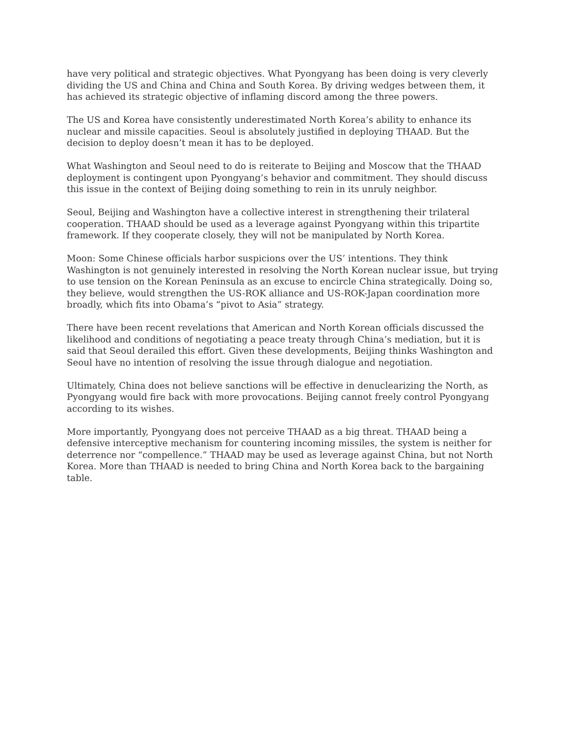have very political and strategic objectives. What Pyongyang has been doing is very cleverly dividing the US and China and China and South Korea. By driving wedges between them, it has achieved its strategic objective of inflaming discord among the three powers.
The US and Korea have consistently underestimated North Korea’s ability to enhance its nuclear and missile capacities. Seoul is absolutely justified in deploying THAAD. But the decision to deploy doesn’t mean it has to be deployed.
What Washington and Seoul need to do is reiterate to Beijing and Moscow that the THAAD deployment is contingent upon Pyongyang’s behavior and commitment. They should discuss this issue in the context of Beijing doing something to rein in its unruly neighbor.
Seoul, Beijing and Washington have a collective interest in strengthening their trilateral cooperation. THAAD should be used as a leverage against Pyongyang within this tripartite framework. If they cooperate closely, they will not be manipulated by North Korea.
Moon: Some Chinese officials harbor suspicions over the US’ intentions. They think Washington is not genuinely interested in resolving the North Korean nuclear issue, but trying to use tension on the Korean Peninsula as an excuse to encircle China strategically. Doing so, they believe, would strengthen the US-ROK alliance and US-ROK-Japan coordination more broadly, which fits into Obama’s “pivot to Asia” strategy.
There have been recent revelations that American and North Korean officials discussed the likelihood and conditions of negotiating a peace treaty through China’s mediation, but it is said that Seoul derailed this effort. Given these developments, Beijing thinks Washington and Seoul have no intention of resolving the issue through dialogue and negotiation.
Ultimately, China does not believe sanctions will be effective in denuclearizing the North, as Pyongyang would fire back with more provocations. Beijing cannot freely control Pyongyang according to its wishes.
More importantly, Pyongyang does not perceive THAAD as a big threat. THAAD being a defensive interceptive mechanism for countering incoming missiles, the system is neither for deterrence nor “compellence.” THAAD may be used as leverage against China, but not North Korea. More than THAAD is needed to bring China and North Korea back to the bargaining table.